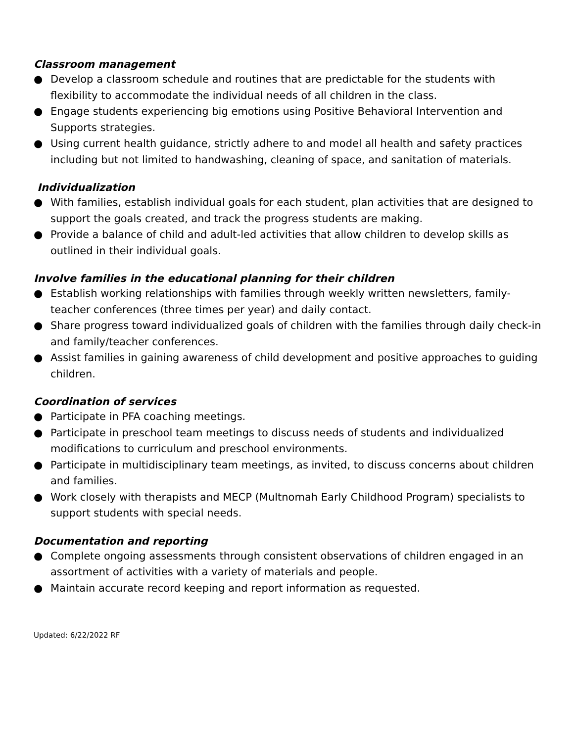Classroom management
● Develop a classroom schedule and routines that are predictable for the students with flexibility to accommodate the individual needs of all children in the class.
● Engage students experiencing big emotions using Positive Behavioral Intervention and Supports strategies.
● Using current health guidance, strictly adhere to and model all health and safety practices including but not limited to handwashing, cleaning of space, and sanitation of materials.
Individualization
● With families, establish individual goals for each student, plan activities that are designed to support the goals created, and track the progress students are making.
● Provide a balance of child and adult-led activities that allow children to develop skills as outlined in their individual goals.
Involve families in the educational planning for their children
● Establish working relationships with families through weekly written newsletters, family-teacher conferences (three times per year) and daily contact.
● Share progress toward individualized goals of children with the families through daily check-in and family/teacher conferences.
● Assist families in gaining awareness of child development and positive approaches to guiding children.
Coordination of services
● Participate in PFA coaching meetings.
● Participate in preschool team meetings to discuss needs of students and individualized modifications to curriculum and preschool environments.
● Participate in multidisciplinary team meetings, as invited, to discuss concerns about children and families.
● Work closely with therapists and MECP (Multnomah Early Childhood Program) specialists to support students with special needs.
Documentation and reporting
● Complete ongoing assessments through consistent observations of children engaged in an assortment of activities with a variety of materials and people.
● Maintain accurate record keeping and report information as requested.
Updated: 6/22/2022 RF